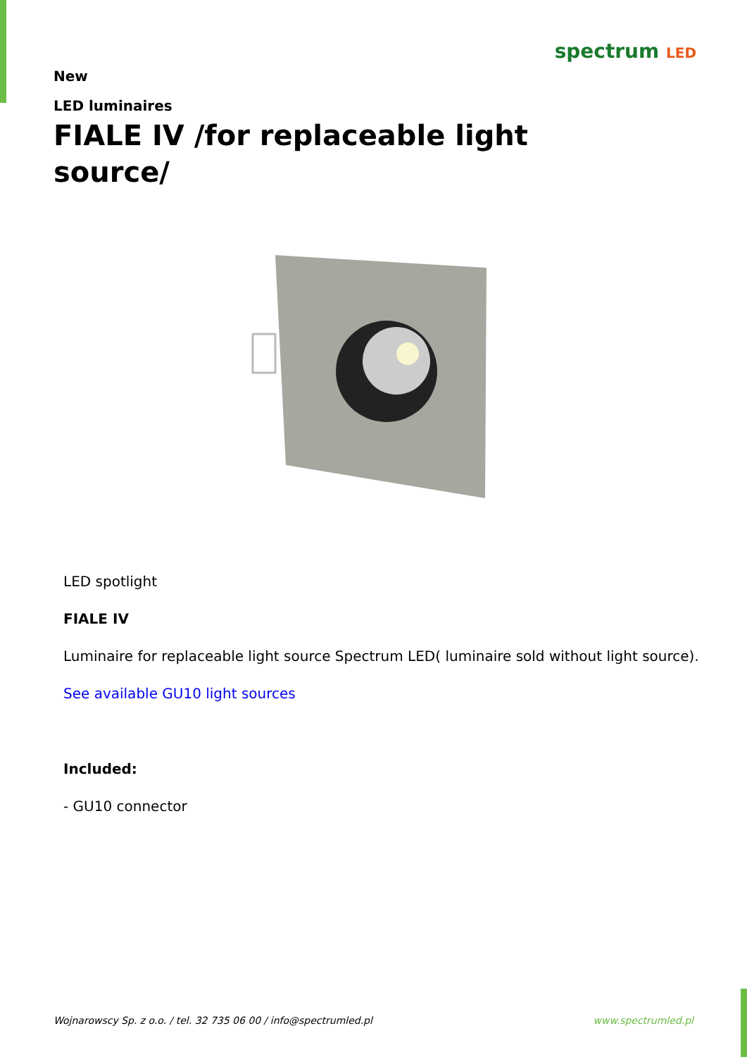New
LED luminaires
spectrum LED
FIALE IV /for replaceable light source/
LED spotlight
FIALE IV
Luminaire for replaceable light source Spectrum LED( luminaire sold without light source).
See available GU10 light sources
Included:
- GU10 connector
Wojnarowscy Sp. z o.o. / tel. 32 735 06 00 / info@spectrumled.pl www.spectrumled.pl